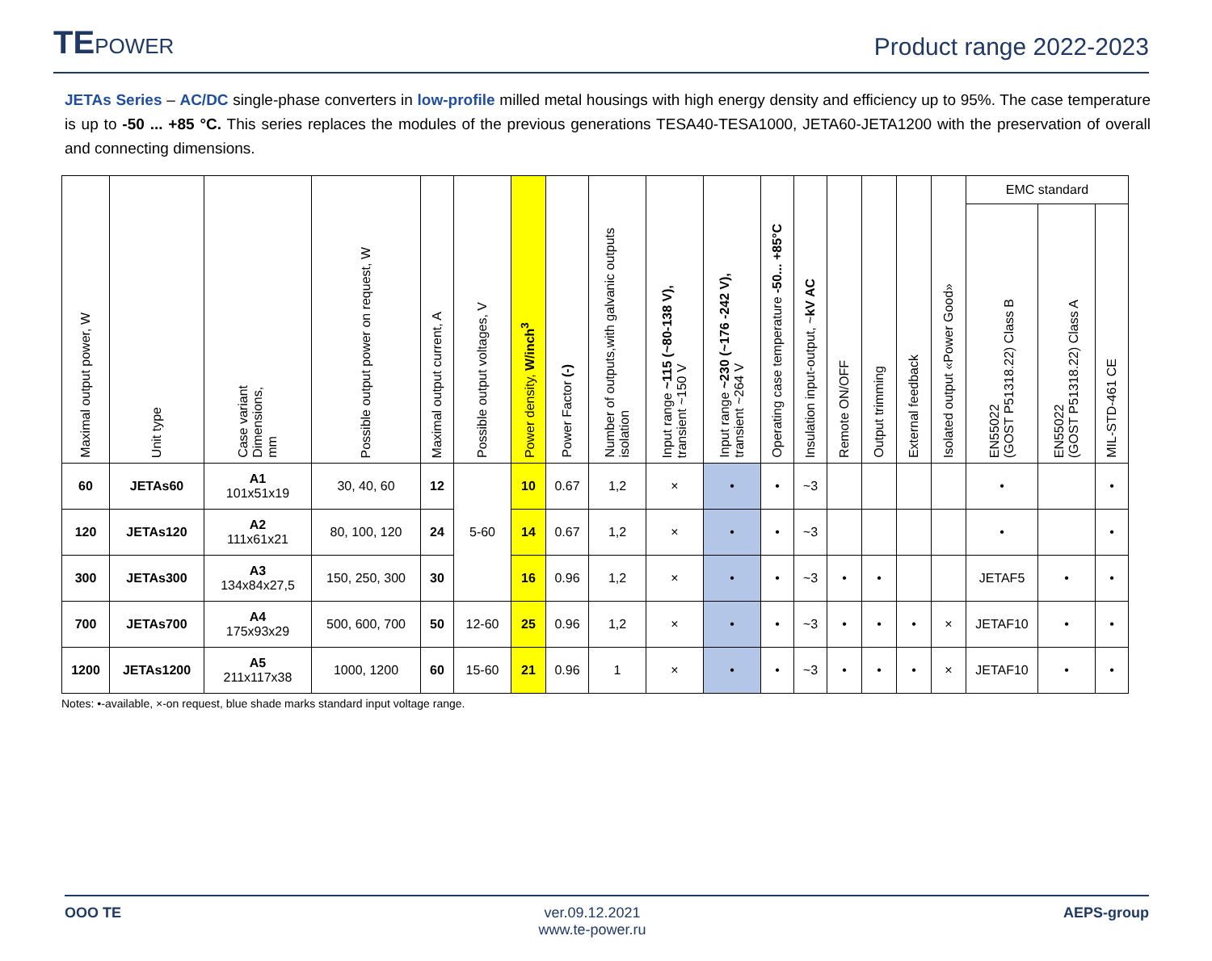TEPOWER
Product range 2022-2023
JETAs Series – AC/DC single-phase converters in low-profile milled metal housings with high energy density and efficiency up to 95%. The case temperature is up to -50 ... +85 °C. This series replaces the modules of the previous generations TESA40-TESA1000, JETA60-JETA1200 with the preservation of overall and connecting dimensions.
| Maximal output power, W | Unit type | Case variant Dimensions, mm | Possible output power on request, W | Maximal output current, A | Possible output voltages, V | Power density, W/inch<sup>3</sup> | Power Factor (-) | Number of outputs,with galvanic outputs isolation | Input range ~115 (~80-138 V), transient ~150 V | Input range ~230 (~176 -242 V), transient ~264 V | Operating case temperature -50... +85°C | Insulation input-output, ~ kV AC | Remote ON/OFF | Output trimming | External feedback | Isolated output «Power Good» | EMC standard | | |
| --- | --- | --- | --- | --- | --- | --- | --- | --- | --- | --- | --- | --- | --- | --- | --- | --- | --- | --- | --- |
| | | | | | | | | | | | | | | | | | EN55022 (GOST P51318.22) Class B | EN55022 (GOST P51318.22) Class A | MIL-STD-461 CE |
| 60 | JETAs60 | A1 101x51x19 | 30, 40, 60 | 12 | 5-60 | 10 | 0.67 | 1,2 | × | • | • | ~3 | | | | | • | | • |
| 120 | JETAs120 | A2 111x61x21 | 80, 100, 120 | 24 | | 14 | 0.67 | 1,2 | × | • | • | ~3 | | | | | • | | • |
| 300 | JETAs300 | A3 134x84x27,5 | 150, 250, 300 | 30 | | 16 | 0.96 | 1,2 | × | • | • | ~3 | • | • | | | JETAF5 | • | • |
| 700 | JETAs700 | A4 175x93x29 | 500, 600, 700 | 50 | 12-60 | 25 | 0.96 | 1,2 | × | • | • | ~3 | • | • | • | × | JETAF10 | • | • |
| 1200 | JETAs1200 | A5 211x117x38 | 1000, 1200 | 60 | 15-60 | 21 | 0.96 | 1 | × | • | • | ~3 | • | • | • | × | JETAF10 | • | • |
Notes: •-available, ×-on request, blue shade marks standard input voltage range.
OOO TE ver.09.12.2021
www.te-power.ru
AEPS-group